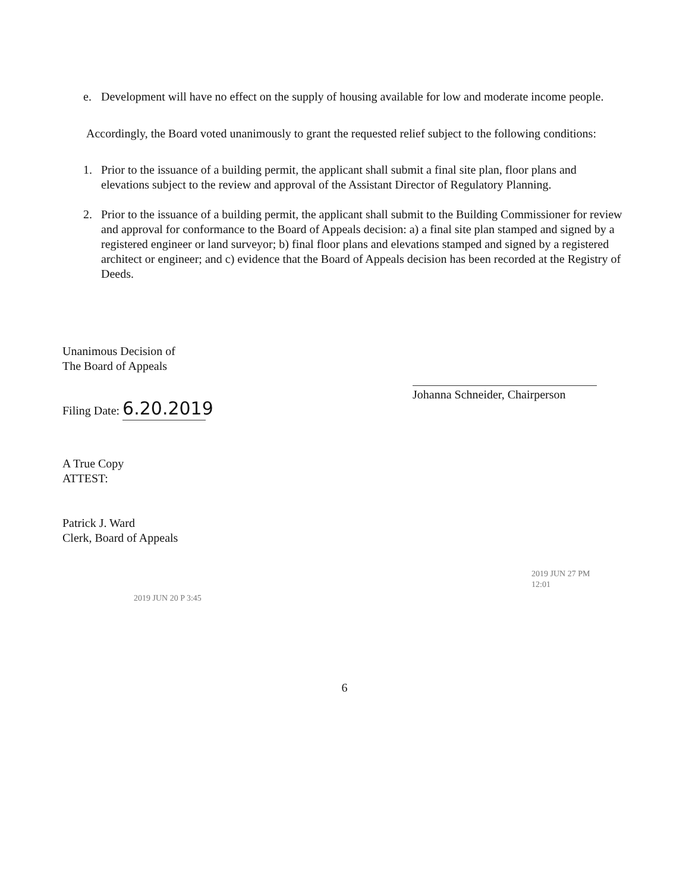e. Development will have no effect on the supply of housing available for low and moderate income people.
Accordingly, the Board voted unanimously to grant the requested relief subject to the following conditions:
1. Prior to the issuance of a building permit, the applicant shall submit a final site plan, floor plans and elevations subject to the review and approval of the Assistant Director of Regulatory Planning.
2. Prior to the issuance of a building permit, the applicant shall submit to the Building Commissioner for review and approval for conformance to the Board of Appeals decision: a) a final site plan stamped and signed by a registered engineer or land surveyor; b) final floor plans and elevations stamped and signed by a registered architect or engineer; and c) evidence that the Board of Appeals decision has been recorded at the Registry of Deeds.
Unanimous Decision of
The Board of Appeals
Filing Date: 6.20.2019
A True Copy
ATTEST:
Patrick J. Ward
Clerk, Board of Appeals
2019 JUN 20 P 3:45
Johanna Schneider, Chairperson
2019 JUN 27 PM 12:01
6